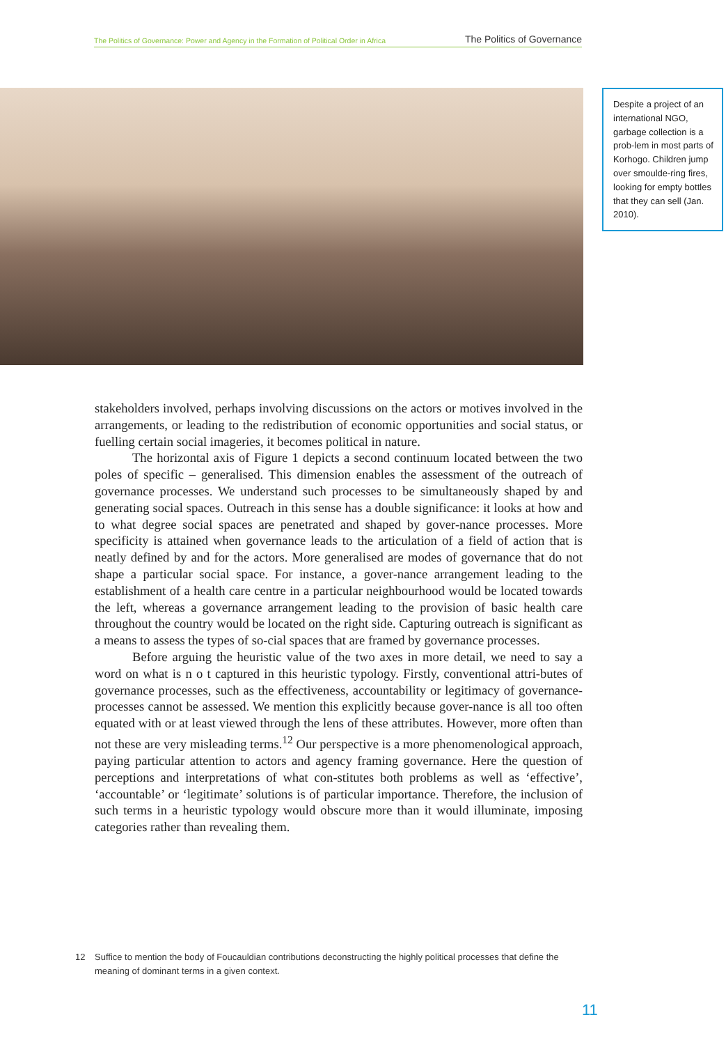The Politics of Governance: Power and Agency in the Formation of Political Order in Africa The Politics of Governance
Despite a project of an international NGO, garbage collection is a prob-lem in most parts of Korhogo. Children jump over smoulde-ring fires, looking for empty bottles that they can sell (Jan. 2010).
stakeholders involved, perhaps involving discussions on the actors or motives involved in the arrangements, or leading to the redistribution of economic opportunities and social status, or fuelling certain social imageries, it becomes political in nature.
The horizontal axis of Figure 1 depicts a second continuum located between the two poles of specific – generalised. This dimension enables the assessment of the outreach of governance processes. We understand such processes to be simultaneously shaped by and generating social spaces. Outreach in this sense has a double significance: it looks at how and to what degree social spaces are penetrated and shaped by gover-nance processes. More specificity is attained when governance leads to the articulation of a field of action that is neatly defined by and for the actors. More generalised are modes of governance that do not shape a particular social space. For instance, a gover-nance arrangement leading to the establishment of a health care centre in a particular neighbourhood would be located towards the left, whereas a governance arrangement leading to the provision of basic health care throughout the country would be located on the right side. Capturing outreach is significant as a means to assess the types of so-cial spaces that are framed by governance processes.
Before arguing the heuristic value of the two axes in more detail, we need to say a word on what is n o t captured in this heuristic typology. Firstly, conventional attri-butes of governance processes, such as the effectiveness, accountability or legitimacy of governance-processes cannot be assessed. We mention this explicitly because gover-nance is all too often equated with or at least viewed through the lens of these attributes. However, more often than not these are very misleading terms.<sup>12</sup> Our perspective is a more phenomenological approach, paying particular attention to actors and agency framing governance. Here the question of perceptions and interpretations of what con-stitutes both problems as well as ‘effective’, ‘accountable’ or ‘legitimate’ solutions is of particular importance. Therefore, the inclusion of such terms in a heuristic typology would obscure more than it would illuminate, imposing categories rather than revealing them.
12 Suffice to mention the body of Foucauldian contributions deconstructing the highly political processes that define the meaning of dominant terms in a given context.
11